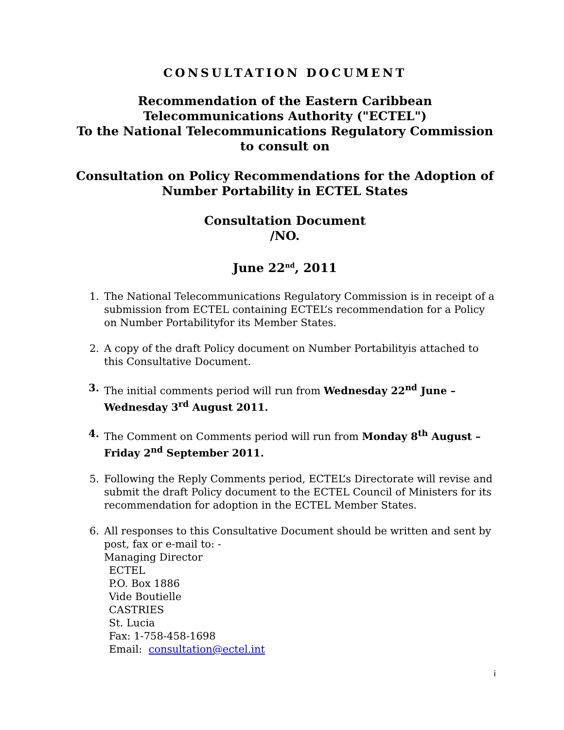CONSULTATION DOCUMENT
Recommendation of the Eastern Caribbean
Telecommunications Authority ("ECTEL")
To the National Telecommunications Regulatory Commission
to consult on
Consultation on Policy Recommendations for the Adoption of
Number Portability in ECTEL States
Consultation Document
/NO.
June 22<sup>nd</sup>, 2011
1. The National Telecommunications Regulatory Commission is in receipt of a submission from ECTEL containing ECTEL’s recommendation for a Policy on Number Portabilityfor its Member States.
2. A copy of the draft Policy document on Number Portabilityis attached to this Consultative Document.
3. The initial comments period will run from Wednesday 22<sup>nd</sup> June – Wednesday 3<sup>rd</sup> August 2011.
4. The Comment on Comments period will run from Monday 8<sup>th</sup> August – Friday 2<sup>nd</sup> September 2011.
5. Following the Reply Comments period, ECTEL’s Directorate will revise and submit the draft Policy document to the ECTEL Council of Ministers for its recommendation for adoption in the ECTEL Member States.
6. All responses to this Consultative Document should be written and sent by post, fax or e-mail to: -
Managing Director
ECTEL
P.O. Box 1886
Vide Boutielle
CASTRIES
St. Lucia
Fax: 1-758-458-1698
Email: consultation@ectel.int
i